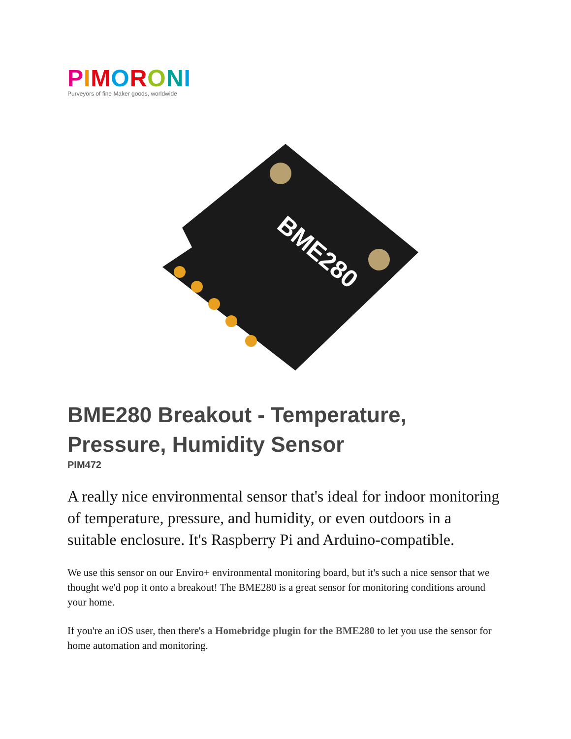PIMORONI
Purveyors of fine Maker goods, worldwide
BME280
BME280 Breakout - Temperature, Pressure, Humidity Sensor
PIM472
A really nice environmental sensor that's ideal for indoor monitoring of temperature, pressure, and humidity, or even outdoors in a suitable enclosure. It's Raspberry Pi and Arduino-compatible.
We use this sensor on our Enviro+ environmental monitoring board, but it's such a nice sensor that we thought we'd pop it onto a breakout! The BME280 is a great sensor for monitoring conditions around your home.
If you're an iOS user, then there's a Homebridge plugin for the BME280 to let you use the sensor for home automation and monitoring.